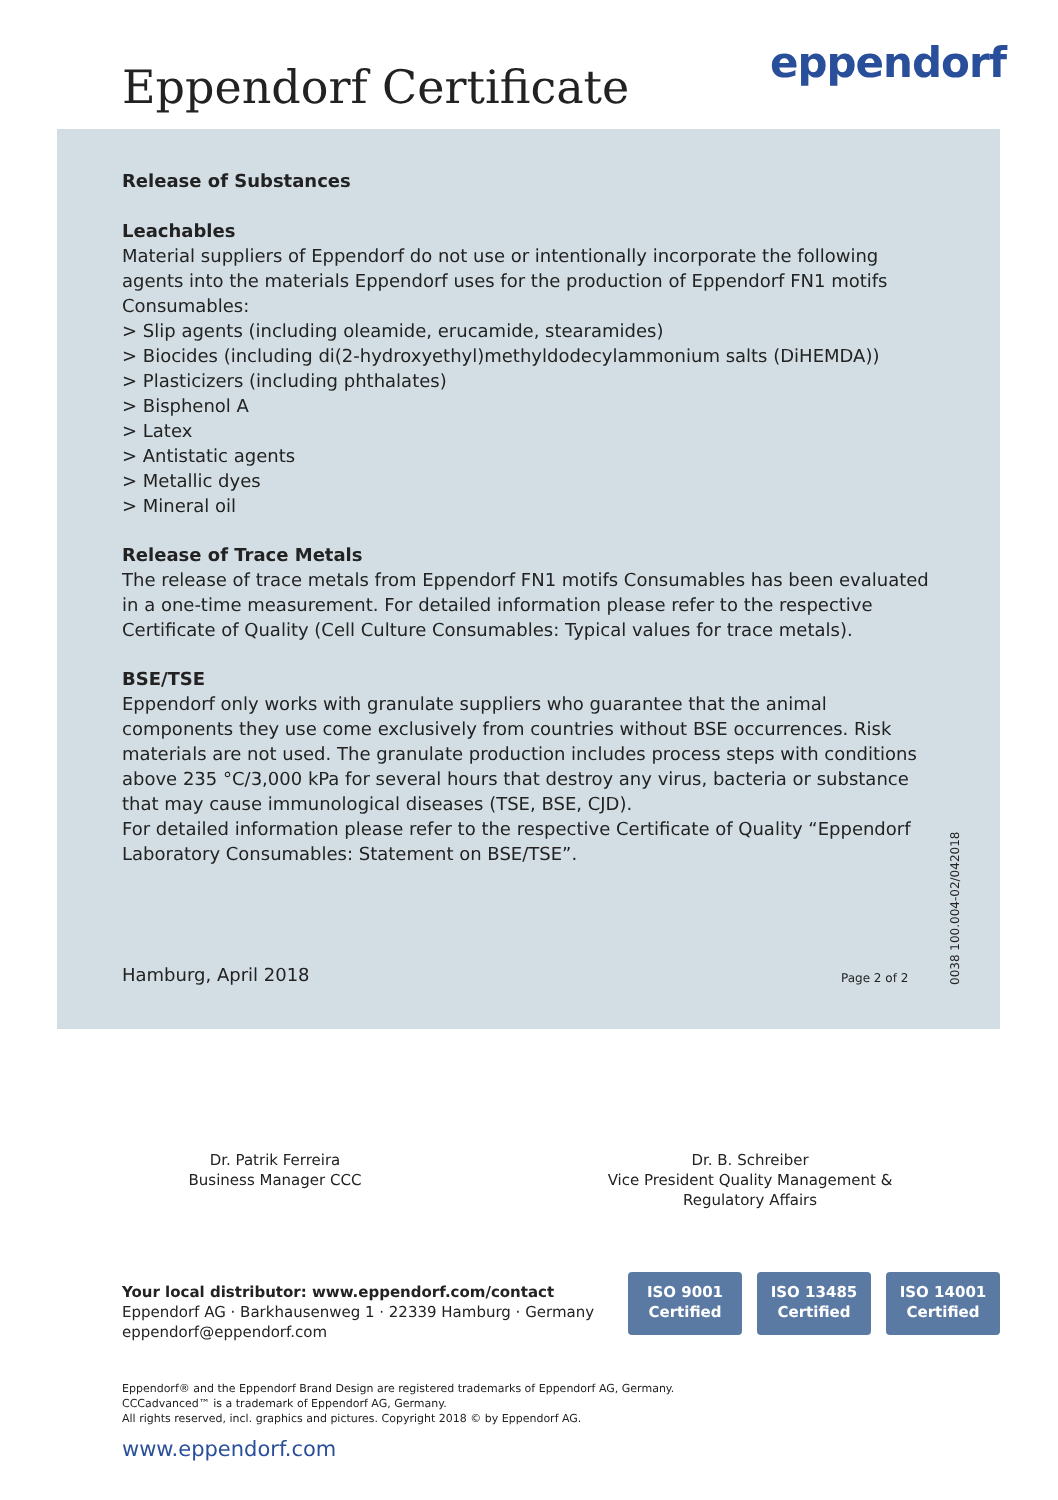Eppendorf Certificate eppendorf
Release of Substances
Leachables
Material suppliers of Eppendorf do not use or intentionally incorporate the following agents into the materials Eppendorf uses for the production of Eppendorf FN1 motifs Consumables:
> Slip agents (including oleamide, erucamide, stearamides)
> Biocides (including di(2-hydroxyethyl)methyldodecylammonium salts (DiHEMDA))
> Plasticizers (including phthalates)
> Bisphenol A
> Latex
> Antistatic agents
> Metallic dyes
> Mineral oil
Release of Trace Metals
The release of trace metals from Eppendorf FN1 motifs Consumables has been evaluated in a one-time measurement. For detailed information please refer to the respective Certificate of Quality (Cell Culture Consumables: Typical values for trace metals).
BSE/TSE
Eppendorf only works with granulate suppliers who guarantee that the animal components they use come exclusively from countries without BSE occurrences. Risk materials are not used. The granulate production includes process steps with conditions above 235 °C/3,000 kPa for several hours that destroy any virus, bacteria or substance that may cause immunological diseases (TSE, BSE, CJD).
For detailed information please refer to the respective Certificate of Quality “Eppendorf Laboratory Consumables: Statement on BSE/TSE”.
Hamburg, April 2018
Page 2 of 2
0038 100.004-02/042018
Dr. Patrik Ferreira
Business Manager CCC
Dr. B. Schreiber
Vice President Quality Management &
Regulatory Affairs
Your local distributor: www.eppendorf.com/contact
Eppendorf AG · Barkhausenweg 1 · 22339 Hamburg · Germany
eppendorf@eppendorf.com
ISO 9001
Certified
ISO 13485
Certified
ISO 14001
Certified
Eppendorf® and the Eppendorf Brand Design are registered trademarks of Eppendorf AG, Germany.
CCCadvanced™ is a trademark of Eppendorf AG, Germany.
All rights reserved, incl. graphics and pictures. Copyright 2018 © by Eppendorf AG.
www.eppendorf.com